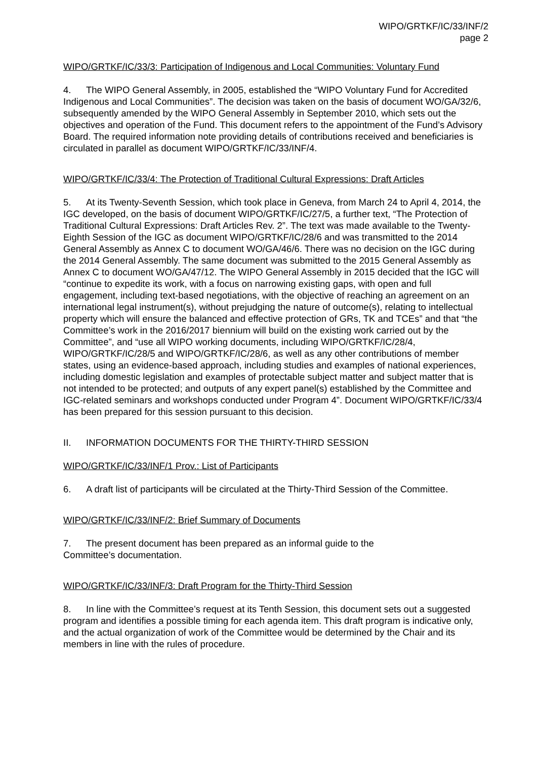WIPO/GRTKF/IC/33/INF/2
page 2
WIPO/GRTKF/IC/33/3: Participation of Indigenous and Local Communities: Voluntary Fund
4. The WIPO General Assembly, in 2005, established the “WIPO Voluntary Fund for Accredited Indigenous and Local Communities”. The decision was taken on the basis of document WO/GA/32/6, subsequently amended by the WIPO General Assembly in September 2010, which sets out the objectives and operation of the Fund. This document refers to the appointment of the Fund’s Advisory Board. The required information note providing details of contributions received and beneficiaries is circulated in parallel as document WIPO/GRTKF/IC/33/INF/4.
WIPO/GRTKF/IC/33/4: The Protection of Traditional Cultural Expressions: Draft Articles
5. At its Twenty-Seventh Session, which took place in Geneva, from March 24 to April 4, 2014, the IGC developed, on the basis of document WIPO/GRTKF/IC/27/5, a further text, “The Protection of Traditional Cultural Expressions: Draft Articles Rev. 2”. The text was made available to the Twenty-Eighth Session of the IGC as document WIPO/GRTKF/IC/28/6 and was transmitted to the 2014 General Assembly as Annex C to document WO/GA/46/6. There was no decision on the IGC during the 2014 General Assembly. The same document was submitted to the 2015 General Assembly as Annex C to document WO/GA/47/12. The WIPO General Assembly in 2015 decided that the IGC will “continue to expedite its work, with a focus on narrowing existing gaps, with open and full engagement, including text-based negotiations, with the objective of reaching an agreement on an international legal instrument(s), without prejudging the nature of outcome(s), relating to intellectual property which will ensure the balanced and effective protection of GRs, TK and TCEs” and that “the Committee’s work in the 2016/2017 biennium will build on the existing work carried out by the Committee”, and “use all WIPO working documents, including WIPO/GRTKF/IC/28/4, WIPO/GRTKF/IC/28/5 and WIPO/GRTKF/IC/28/6, as well as any other contributions of member states, using an evidence-based approach, including studies and examples of national experiences, including domestic legislation and examples of protectable subject matter and subject matter that is not intended to be protected; and outputs of any expert panel(s) established by the Committee and IGC-related seminars and workshops conducted under Program 4”. Document WIPO/GRTKF/IC/33/4 has been prepared for this session pursuant to this decision.
II. INFORMATION DOCUMENTS FOR THE THIRTY-THIRD SESSION
WIPO/GRTKF/IC/33/INF/1 Prov.: List of Participants
6. A draft list of participants will be circulated at the Thirty-Third Session of the Committee.
WIPO/GRTKF/IC/33/INF/2: Brief Summary of Documents
7. The present document has been prepared as an informal guide to the
Committee’s documentation.
WIPO/GRTKF/IC/33/INF/3: Draft Program for the Thirty-Third Session
8. In line with the Committee’s request at its Tenth Session, this document sets out a suggested program and identifies a possible timing for each agenda item. This draft program is indicative only, and the actual organization of work of the Committee would be determined by the Chair and its members in line with the rules of procedure.